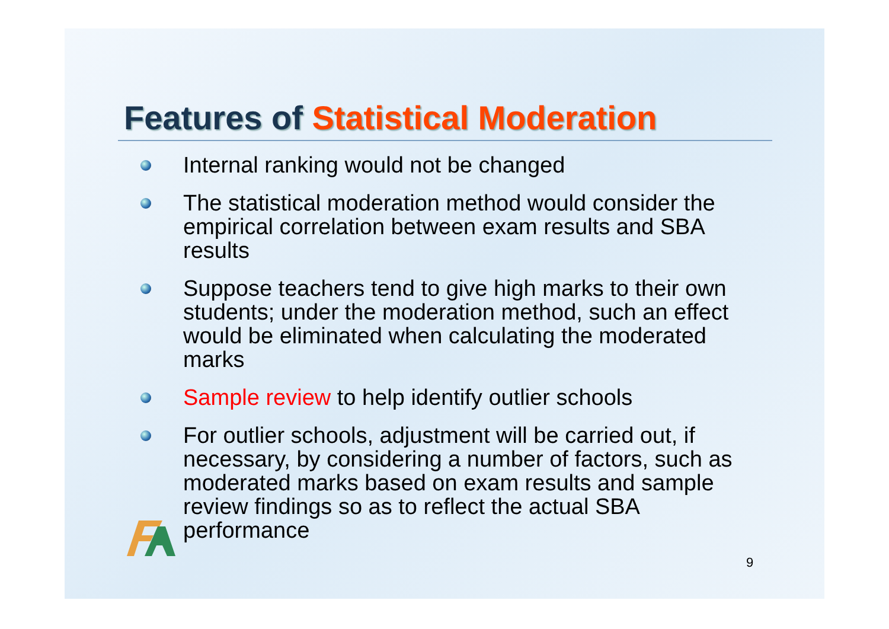Features of Statistical Moderation
Internal ranking would not be changed
The statistical moderation method would consider the empirical correlation between exam results and SBA results
Suppose teachers tend to give high marks to their own students; under the moderation method, such an effect would be eliminated when calculating the moderated marks
Sample review to help identify outlier schools
For outlier schools, adjustment will be carried out, if necessary, by considering a number of factors, such as moderated marks based on exam results and sample review findings so as to reflect the actual SBA performance
9